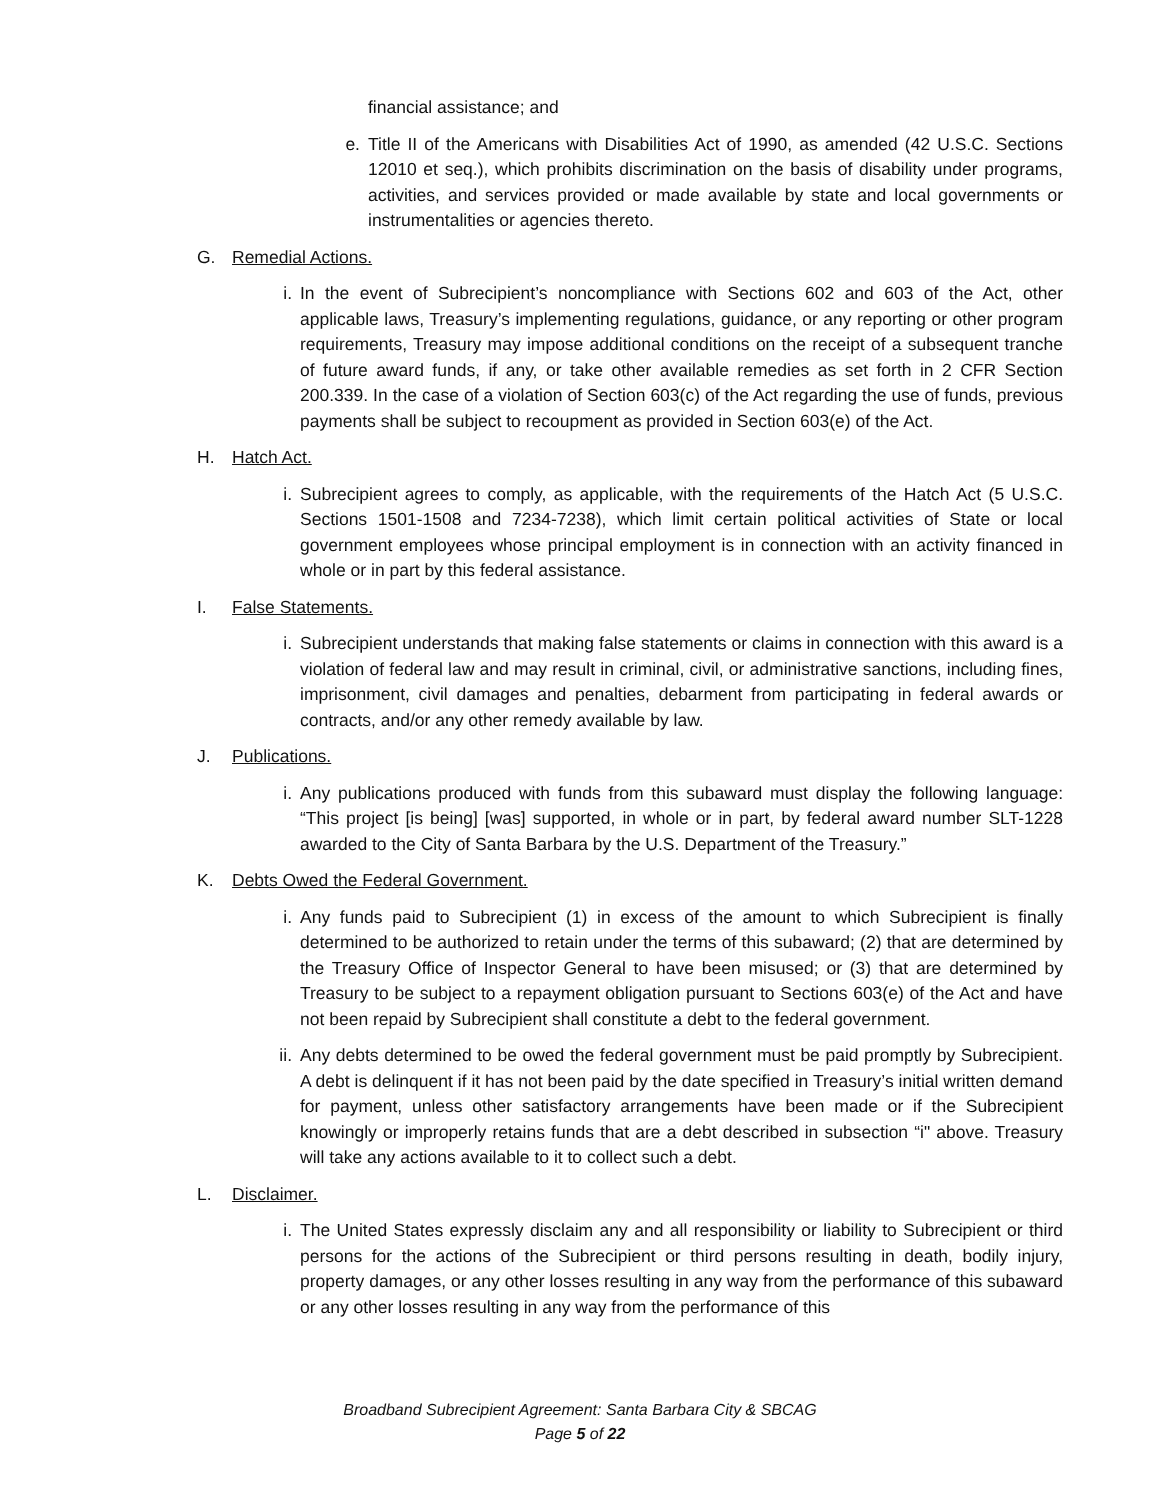financial assistance; and
e. Title II of the Americans with Disabilities Act of 1990, as amended (42 U.S.C. Sections 12010 et seq.), which prohibits discrimination on the basis of disability under programs, activities, and services provided or made available by state and local governments or instrumentalities or agencies thereto.
G. Remedial Actions.
i. In the event of Subrecipient’s noncompliance with Sections 602 and 603 of the Act, other applicable laws, Treasury’s implementing regulations, guidance, or any reporting or other program requirements, Treasury may impose additional conditions on the receipt of a subsequent tranche of future award funds, if any, or take other available remedies as set forth in 2 CFR Section 200.339. In the case of a violation of Section 603(c) of the Act regarding the use of funds, previous payments shall be subject to recoupment as provided in Section 603(e) of the Act.
H. Hatch Act.
i. Subrecipient agrees to comply, as applicable, with the requirements of the Hatch Act (5 U.S.C. Sections 1501-1508 and 7234-7238), which limit certain political activities of State or local government employees whose principal employment is in connection with an activity financed in whole or in part by this federal assistance.
I. False Statements.
i. Subrecipient understands that making false statements or claims in connection with this award is a violation of federal law and may result in criminal, civil, or administrative sanctions, including fines, imprisonment, civil damages and penalties, debarment from participating in federal awards or contracts, and/or any other remedy available by law.
J. Publications.
i. Any publications produced with funds from this subaward must display the following language: “This project [is being] [was] supported, in whole or in part, by federal award number SLT-1228 awarded to the City of Santa Barbara by the U.S. Department of the Treasury.”
K. Debts Owed the Federal Government.
i. Any funds paid to Subrecipient (1) in excess of the amount to which Subrecipient is finally determined to be authorized to retain under the terms of this subaward; (2) that are determined by the Treasury Office of Inspector General to have been misused; or (3) that are determined by Treasury to be subject to a repayment obligation pursuant to Sections 603(e) of the Act and have not been repaid by Subrecipient shall constitute a debt to the federal government.
ii. Any debts determined to be owed the federal government must be paid promptly by Subrecipient. A debt is delinquent if it has not been paid by the date specified in Treasury’s initial written demand for payment, unless other satisfactory arrangements have been made or if the Subrecipient knowingly or improperly retains funds that are a debt described in subsection “i" above. Treasury will take any actions available to it to collect such a debt.
L. Disclaimer.
i. The United States expressly disclaim any and all responsibility or liability to Subrecipient or third persons for the actions of the Subrecipient or third persons resulting in death, bodily injury, property damages, or any other losses resulting in any way from the performance of this subaward or any other losses resulting in any way from the performance of this
Broadband Subrecipient Agreement: Santa Barbara City & SBCAG
Page 5 of 22